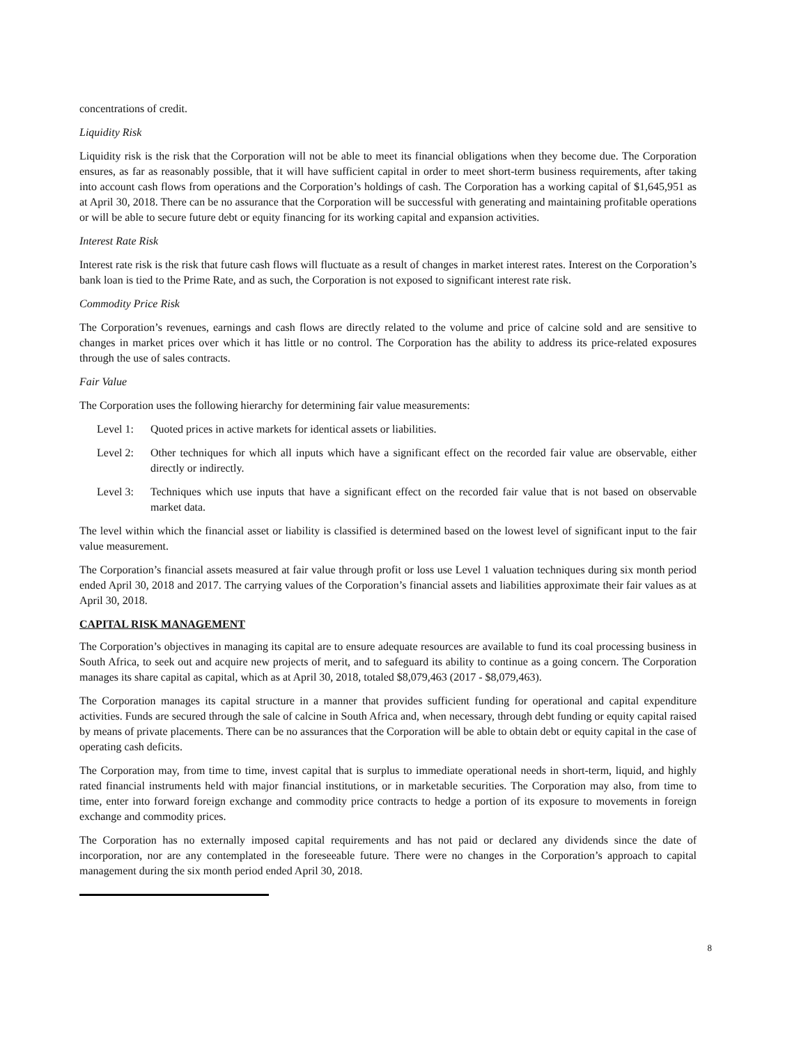concentrations of credit.
Liquidity Risk
Liquidity risk is the risk that the Corporation will not be able to meet its financial obligations when they become due. The Corporation ensures, as far as reasonably possible, that it will have sufficient capital in order to meet short-term business requirements, after taking into account cash flows from operations and the Corporation’s holdings of cash. The Corporation has a working capital of $1,645,951 as at April 30, 2018. There can be no assurance that the Corporation will be successful with generating and maintaining profitable operations or will be able to secure future debt or equity financing for its working capital and expansion activities.
Interest Rate Risk
Interest rate risk is the risk that future cash flows will fluctuate as a result of changes in market interest rates. Interest on the Corporation’s bank loan is tied to the Prime Rate, and as such, the Corporation is not exposed to significant interest rate risk.
Commodity Price Risk
The Corporation’s revenues, earnings and cash flows are directly related to the volume and price of calcine sold and are sensitive to changes in market prices over which it has little or no control. The Corporation has the ability to address its price-related exposures through the use of sales contracts.
Fair Value
The Corporation uses the following hierarchy for determining fair value measurements:
Level 1: Quoted prices in active markets for identical assets or liabilities.
Level 2: Other techniques for which all inputs which have a significant effect on the recorded fair value are observable, either directly or indirectly.
Level 3: Techniques which use inputs that have a significant effect on the recorded fair value that is not based on observable market data.
The level within which the financial asset or liability is classified is determined based on the lowest level of significant input to the fair value measurement.
The Corporation’s financial assets measured at fair value through profit or loss use Level 1 valuation techniques during six month period ended April 30, 2018 and 2017. The carrying values of the Corporation’s financial assets and liabilities approximate their fair values as at April 30, 2018.
CAPITAL RISK MANAGEMENT
The Corporation’s objectives in managing its capital are to ensure adequate resources are available to fund its coal processing business in South Africa, to seek out and acquire new projects of merit, and to safeguard its ability to continue as a going concern. The Corporation manages its share capital as capital, which as at April 30, 2018, totaled $8,079,463 (2017 - $8,079,463).
The Corporation manages its capital structure in a manner that provides sufficient funding for operational and capital expenditure activities. Funds are secured through the sale of calcine in South Africa and, when necessary, through debt funding or equity capital raised by means of private placements. There can be no assurances that the Corporation will be able to obtain debt or equity capital in the case of operating cash deficits.
The Corporation may, from time to time, invest capital that is surplus to immediate operational needs in short-term, liquid, and highly rated financial instruments held with major financial institutions, or in marketable securities. The Corporation may also, from time to time, enter into forward foreign exchange and commodity price contracts to hedge a portion of its exposure to movements in foreign exchange and commodity prices.
The Corporation has no externally imposed capital requirements and has not paid or declared any dividends since the date of incorporation, nor are any contemplated in the foreseeable future. There were no changes in the Corporation’s approach to capital management during the six month period ended April 30, 2018.
8